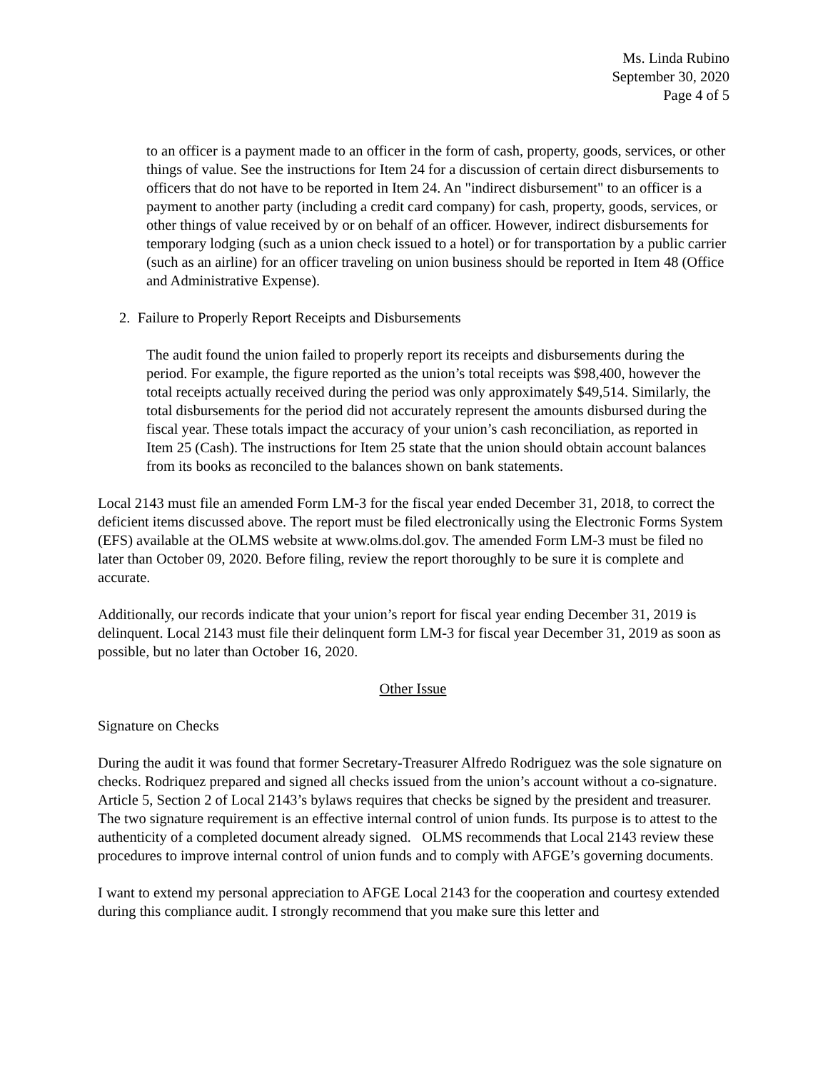Ms. Linda Rubino
September 30, 2020
Page 4 of 5
to an officer is a payment made to an officer in the form of cash, property, goods, services, or other things of value. See the instructions for Item 24 for a discussion of certain direct disbursements to officers that do not have to be reported in Item 24. An "indirect disbursement" to an officer is a payment to another party (including a credit card company) for cash, property, goods, services, or other things of value received by or on behalf of an officer. However, indirect disbursements for temporary lodging (such as a union check issued to a hotel) or for transportation by a public carrier (such as an airline) for an officer traveling on union business should be reported in Item 48 (Office and Administrative Expense).
2. Failure to Properly Report Receipts and Disbursements
The audit found the union failed to properly report its receipts and disbursements during the period. For example, the figure reported as the union’s total receipts was $98,400, however the total receipts actually received during the period was only approximately $49,514. Similarly, the total disbursements for the period did not accurately represent the amounts disbursed during the fiscal year. These totals impact the accuracy of your union’s cash reconciliation, as reported in Item 25 (Cash). The instructions for Item 25 state that the union should obtain account balances from its books as reconciled to the balances shown on bank statements.
Local 2143 must file an amended Form LM-3 for the fiscal year ended December 31, 2018, to correct the deficient items discussed above. The report must be filed electronically using the Electronic Forms System (EFS) available at the OLMS website at www.olms.dol.gov. The amended Form LM-3 must be filed no later than October 09, 2020. Before filing, review the report thoroughly to be sure it is complete and accurate.
Additionally, our records indicate that your union’s report for fiscal year ending December 31, 2019 is delinquent. Local 2143 must file their delinquent form LM-3 for fiscal year December 31, 2019 as soon as possible, but no later than October 16, 2020.
Other Issue
Signature on Checks
During the audit it was found that former Secretary-Treasurer Alfredo Rodriguez was the sole signature on checks. Rodriquez prepared and signed all checks issued from the union’s account without a co-signature. Article 5, Section 2 of Local 2143’s bylaws requires that checks be signed by the president and treasurer. The two signature requirement is an effective internal control of union funds. Its purpose is to attest to the authenticity of a completed document already signed. OLMS recommends that Local 2143 review these procedures to improve internal control of union funds and to comply with AFGE’s governing documents.
I want to extend my personal appreciation to AFGE Local 2143 for the cooperation and courtesy extended during this compliance audit. I strongly recommend that you make sure this letter and